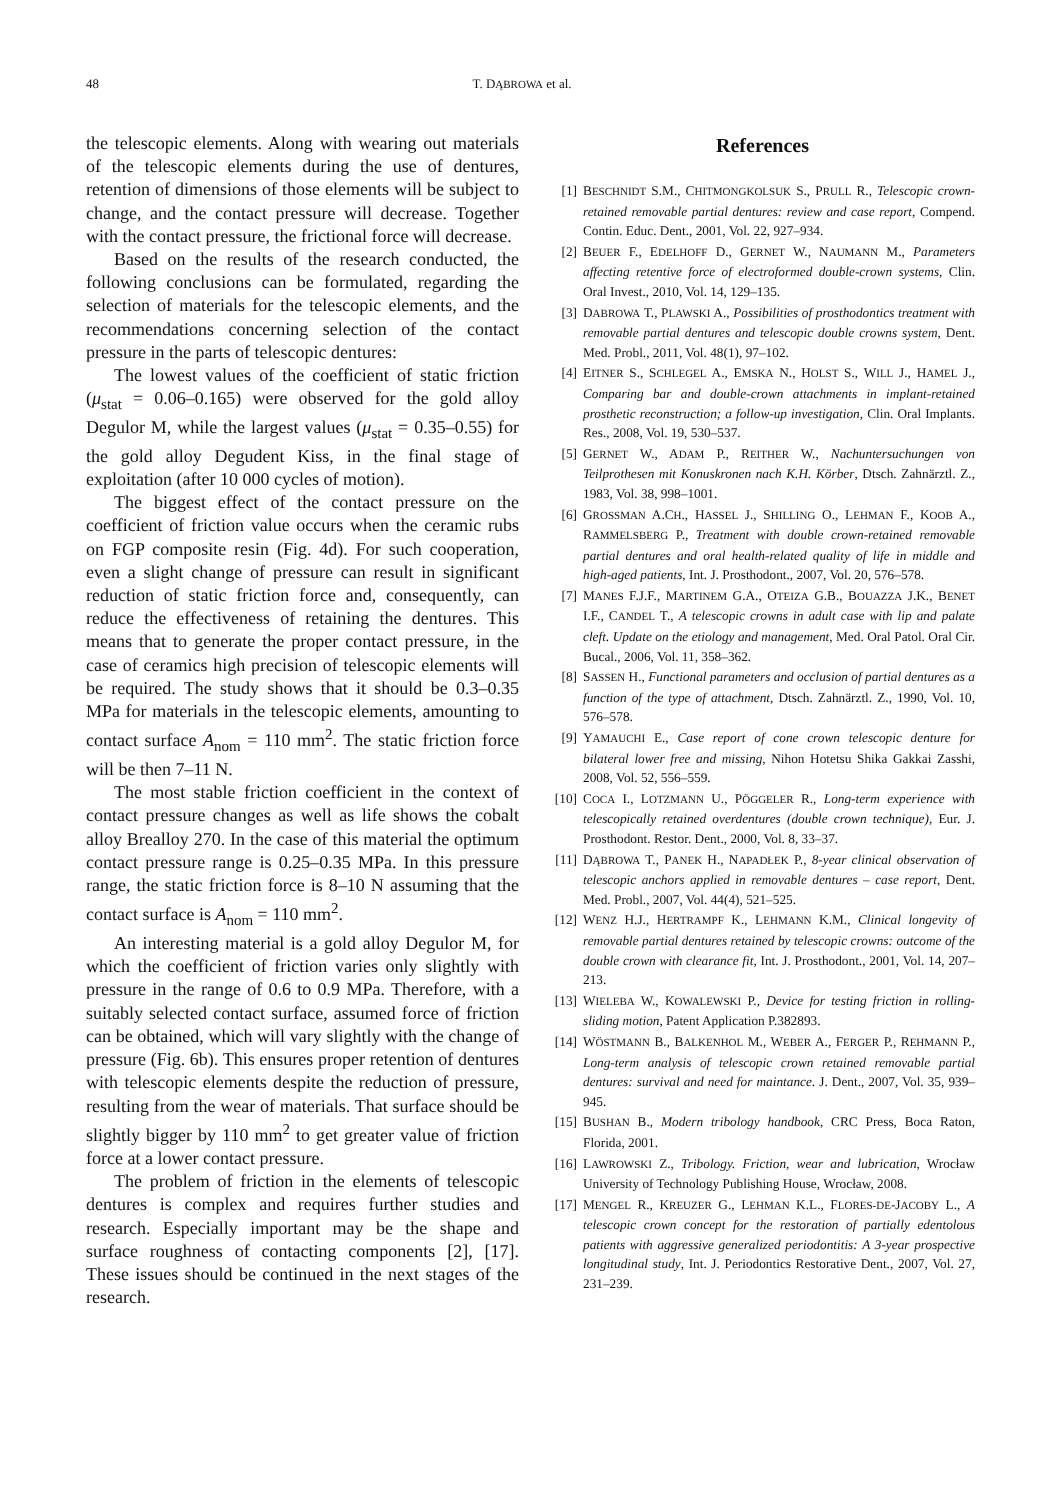48 T. DĄBROWA et al.
the telescopic elements. Along with wearing out materials of the telescopic elements during the use of dentures, retention of dimensions of those elements will be subject to change, and the contact pressure will decrease. Together with the contact pressure, the frictional force will decrease.
Based on the results of the research conducted, the following conclusions can be formulated, regarding the selection of materials for the telescopic elements, and the recommendations concerning selection of the contact pressure in the parts of telescopic dentures:
The lowest values of the coefficient of static friction (μ<sub>stat</sub> = 0.06–0.165) were observed for the gold alloy Degulor M, while the largest values (μ<sub>stat</sub> = 0.35–0.55) for the gold alloy Degudent Kiss, in the final stage of exploitation (after 10 000 cycles of motion).
The biggest effect of the contact pressure on the coefficient of friction value occurs when the ceramic rubs on FGP composite resin (Fig. 4d). For such cooperation, even a slight change of pressure can result in significant reduction of static friction force and, consequently, can reduce the effectiveness of retaining the dentures. This means that to generate the proper contact pressure, in the case of ceramics high precision of telescopic elements will be required. The study shows that it should be 0.3–0.35 MPa for materials in the telescopic elements, amounting to contact surface A<sub>nom</sub> = 110 mm<sup>2</sup>. The static friction force will be then 7–11 N.
The most stable friction coefficient in the context of contact pressure changes as well as life shows the cobalt alloy Brealloy 270. In the case of this material the optimum contact pressure range is 0.25–0.35 MPa. In this pressure range, the static friction force is 8–10 N assuming that the contact surface is A<sub>nom</sub> = 110 mm<sup>2</sup>.
An interesting material is a gold alloy Degulor M, for which the coefficient of friction varies only slightly with pressure in the range of 0.6 to 0.9 MPa. Therefore, with a suitably selected contact surface, assumed force of friction can be obtained, which will vary slightly with the change of pressure (Fig. 6b). This ensures proper retention of dentures with telescopic elements despite the reduction of pressure, resulting from the wear of materials. That surface should be slightly bigger by 110 mm<sup>2</sup> to get greater value of friction force at a lower contact pressure.
The problem of friction in the elements of telescopic dentures is complex and requires further studies and research. Especially important may be the shape and surface roughness of contacting components [2], [17]. These issues should be continued in the next stages of the research.
References
[1] BESCHNIDT S.M., CHITMONGKOLSUK S., PRULL R., Telescopic crown-retained removable partial dentures: review and case report, Compend. Contin. Educ. Dent., 2001, Vol. 22, 927–934.
[2] BEUER F., EDELHOFF D., GERNET W., NAUMANN M., Parameters affecting retentive force of electroformed double-crown systems, Clin. Oral Invest., 2010, Vol. 14, 129–135.
[3] DABROWA T., PLAWSKI A., Possibilities of prosthodontics treatment with removable partial dentures and telescopic double crowns system, Dent. Med. Probl., 2011, Vol. 48(1), 97–102.
[4] EITNER S., SCHLEGEL A., EMSKA N., HOLST S., WILL J., HAMEL J., Comparing bar and double-crown attachments in implant-retained prosthetic reconstruction; a follow-up investigation, Clin. Oral Implants. Res., 2008, Vol. 19, 530–537.
[5] GERNET W., ADAM P., REITHER W., Nachuntersuchungen von Teilprothesen mit Konuskronen nach K.H. Körber, Dtsch. Zahnärztl. Z., 1983, Vol. 38, 998–1001.
[6] GROSSMAN A.CH., HASSEL J., SHILLING O., LEHMAN F., KOOB A., RAMMELSBERG P., Treatment with double crown-retained removable partial dentures and oral health-related quality of life in middle and high-aged patients, Int. J. Prosthodont., 2007, Vol. 20, 576–578.
[7] MANES F.J.F., MARTINEM G.A., OTEIZA G.B., BOUAZZA J.K., BENET I.F., CANDEL T., A telescopic crowns in adult case with lip and palate cleft. Update on the etiology and management, Med. Oral Patol. Oral Cir. Bucal., 2006, Vol. 11, 358–362.
[8] SASSEN H., Functional parameters and occlusion of partial dentures as a function of the type of attachment, Dtsch. Zahnärztl. Z., 1990, Vol. 10, 576–578.
[9] YAMAUCHI E., Case report of cone crown telescopic denture for bilateral lower free and missing, Nihon Hotetsu Shika Gakkai Zasshi, 2008, Vol. 52, 556–559.
[10] COCA I., LOTZMANN U., PÖGGELER R., Long-term experience with telescopically retained overdentures (double crown technique), Eur. J. Prosthodont. Restor. Dent., 2000, Vol. 8, 33–37.
[11] DĄBROWA T., PANEK H., NAPADŁEK P., 8-year clinical observation of telescopic anchors applied in removable dentures – case report, Dent. Med. Probl., 2007, Vol. 44(4), 521–525.
[12] WENZ H.J., HERTRAMPF K., LEHMANN K.M., Clinical longevity of removable partial dentures retained by telescopic crowns: outcome of the double crown with clearance fit, Int. J. Prosthodont., 2001, Vol. 14, 207–213.
[13] WIELEBA W., KOWALEWSKI P., Device for testing friction in rolling-sliding motion, Patent Application P.382893.
[14] WÖSTMANN B., BALKENHOL M., WEBER A., FERGER P., REHMANN P., Long-term analysis of telescopic crown retained removable partial dentures: survival and need for maintance. J. Dent., 2007, Vol. 35, 939–945.
[15] BUSHAN B., Modern tribology handbook, CRC Press, Boca Raton, Florida, 2001.
[16] LAWROWSKI Z., Tribology. Friction, wear and lubrication, Wrocław University of Technology Publishing House, Wrocław, 2008.
[17] MENGEL R., KREUZER G., LEHMAN K.L., FLORES-DE-JACOBY L., A telescopic crown concept for the restoration of partially edentolous patients with aggressive generalized periodontitis: A 3-year prospective longitudinal study, Int. J. Periodontics Restorative Dent., 2007, Vol. 27, 231–239.